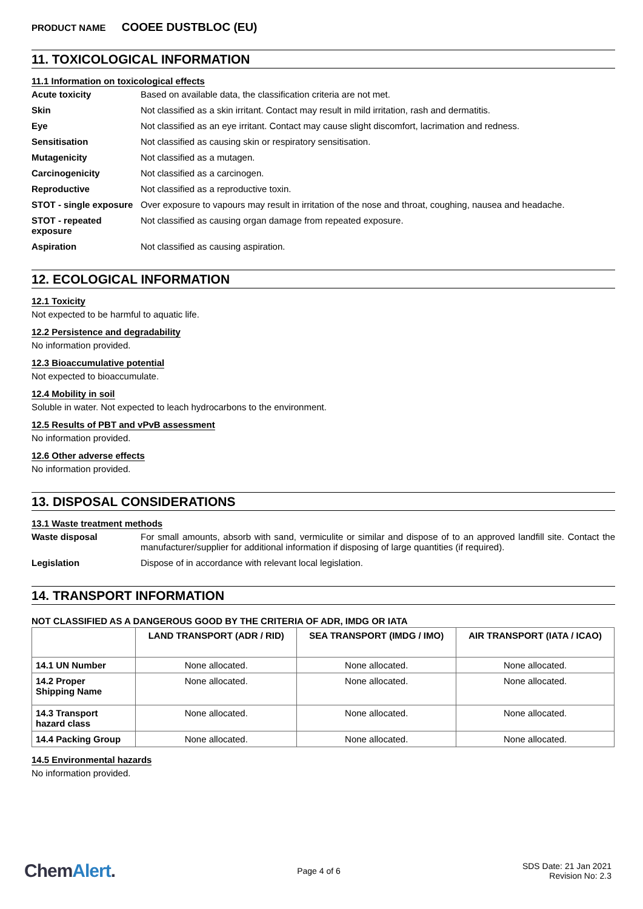PRODUCT NAME COOEE DUSTBLOC (EU)
11. TOXICOLOGICAL INFORMATION
11.1 Information on toxicological effects
Acute toxicity Based on available data, the classification criteria are not met.
Skin Not classified as a skin irritant. Contact may result in mild irritation, rash and dermatitis.
Eye Not classified as an eye irritant. Contact may cause slight discomfort, lacrimation and redness.
Sensitisation Not classified as causing skin or respiratory sensitisation.
Mutagenicity Not classified as a mutagen.
Carcinogenicity Not classified as a carcinogen.
Reproductive Not classified as a reproductive toxin.
STOT - single exposure
Over exposure to vapours may result in irritation of the nose and throat, coughing, nausea and headache.
STOT - repeated exposure
Not classified as causing organ damage from repeated exposure.
Aspiration Not classified as causing aspiration.
12. ECOLOGICAL INFORMATION
12.1 Toxicity
Not expected to be harmful to aquatic life.
12.2 Persistence and degradability
No information provided.
12.3 Bioaccumulative potential
Not expected to bioaccumulate.
12.4 Mobility in soil
Soluble in water. Not expected to leach hydrocarbons to the environment.
12.5 Results of PBT and vPvB assessment
No information provided.
12.6 Other adverse effects
No information provided.
13. DISPOSAL CONSIDERATIONS
13.1 Waste treatment methods
Waste disposal For small amounts, absorb with sand, vermiculite or similar and dispose of to an approved landfill site. Contact the manufacturer/supplier for additional information if disposing of large quantities (if required).
Legislation Dispose of in accordance with relevant local legislation.
14. TRANSPORT INFORMATION
NOT CLASSIFIED AS A DANGEROUS GOOD BY THE CRITERIA OF ADR, IMDG OR IATA
| | LAND TRANSPORT (ADR / RID) | SEA TRANSPORT (IMDG / IMO) | AIR TRANSPORT (IATA / ICAO) |
| --- | --- | --- | --- |
| 14.1 UN Number | None allocated. | None allocated. | None allocated. |
| 14.2 Proper Shipping Name | None allocated. | None allocated. | None allocated. |
| 14.3 Transport hazard class | None allocated. | None allocated. | None allocated. |
| 14.4 Packing Group | None allocated. | None allocated. | None allocated. |
14.5 Environmental hazards
No information provided.
ChemAlert.
Page 4 of 6
SDS Date: 21 Jan 2021
Revision No: 2.3